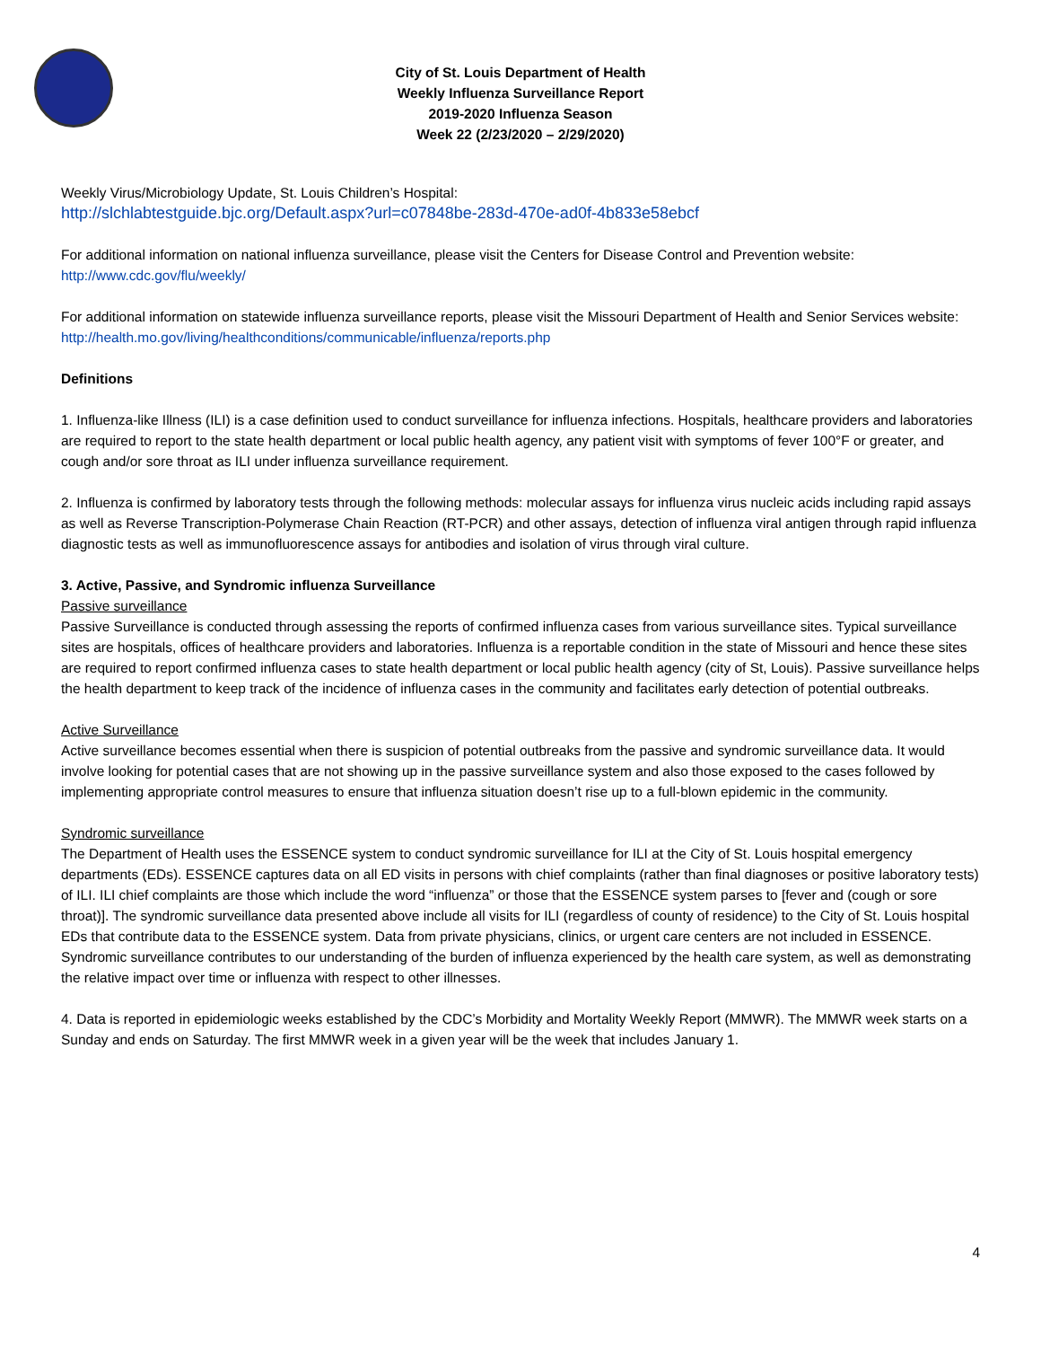City of St. Louis Department of Health
Weekly Influenza Surveillance Report
2019-2020 Influenza Season
Week 22 (2/23/2020 – 2/29/2020)
Weekly Virus/Microbiology Update, St. Louis Children’s Hospital:
http://slchlabtestguide.bjc.org/Default.aspx?url=c07848be-283d-470e-ad0f-4b833e58ebcf
For additional information on national influenza surveillance, please visit the Centers for Disease Control and Prevention website:
http://www.cdc.gov/flu/weekly/
For additional information on statewide influenza surveillance reports, please visit the Missouri Department of Health and Senior Services website:
http://health.mo.gov/living/healthconditions/communicable/influenza/reports.php
Definitions
1. Influenza-like Illness (ILI) is a case definition used to conduct surveillance for influenza infections. Hospitals, healthcare providers and laboratories are required to report to the state health department or local public health agency, any patient visit with symptoms of fever 100°F or greater, and cough and/or sore throat as ILI under influenza surveillance requirement.
2. Influenza is confirmed by laboratory tests through the following methods: molecular assays for influenza virus nucleic acids including rapid assays as well as Reverse Transcription-Polymerase Chain Reaction (RT-PCR) and other assays, detection of influenza viral antigen through rapid influenza diagnostic tests as well as immunofluorescence assays for antibodies and isolation of virus through viral culture.
3. Active, Passive, and Syndromic influenza Surveillance
Passive surveillance
Passive Surveillance is conducted through assessing the reports of confirmed influenza cases from various surveillance sites. Typical surveillance sites are hospitals, offices of healthcare providers and laboratories. Influenza is a reportable condition in the state of Missouri and hence these sites are required to report confirmed influenza cases to state health department or local public health agency (city of St, Louis). Passive surveillance helps the health department to keep track of the incidence of influenza cases in the community and facilitates early detection of potential outbreaks.
Active Surveillance
Active surveillance becomes essential when there is suspicion of potential outbreaks from the passive and syndromic surveillance data. It would involve looking for potential cases that are not showing up in the passive surveillance system and also those exposed to the cases followed by implementing appropriate control measures to ensure that influenza situation doesn’t rise up to a full-blown epidemic in the community.
Syndromic surveillance
The Department of Health uses the ESSENCE system to conduct syndromic surveillance for ILI at the City of St. Louis hospital emergency departments (EDs). ESSENCE captures data on all ED visits in persons with chief complaints (rather than final diagnoses or positive laboratory tests) of ILI. ILI chief complaints are those which include the word “influenza” or those that the ESSENCE system parses to [fever and (cough or sore throat)]. The syndromic surveillance data presented above include all visits for ILI (regardless of county of residence) to the City of St. Louis hospital EDs that contribute data to the ESSENCE system. Data from private physicians, clinics, or urgent care centers are not included in ESSENCE. Syndromic surveillance contributes to our understanding of the burden of influenza experienced by the health care system, as well as demonstrating the relative impact over time or influenza with respect to other illnesses.
4. Data is reported in epidemiologic weeks established by the CDC’s Morbidity and Mortality Weekly Report (MMWR). The MMWR week starts on a Sunday and ends on Saturday. The first MMWR week in a given year will be the week that includes January 1.
4